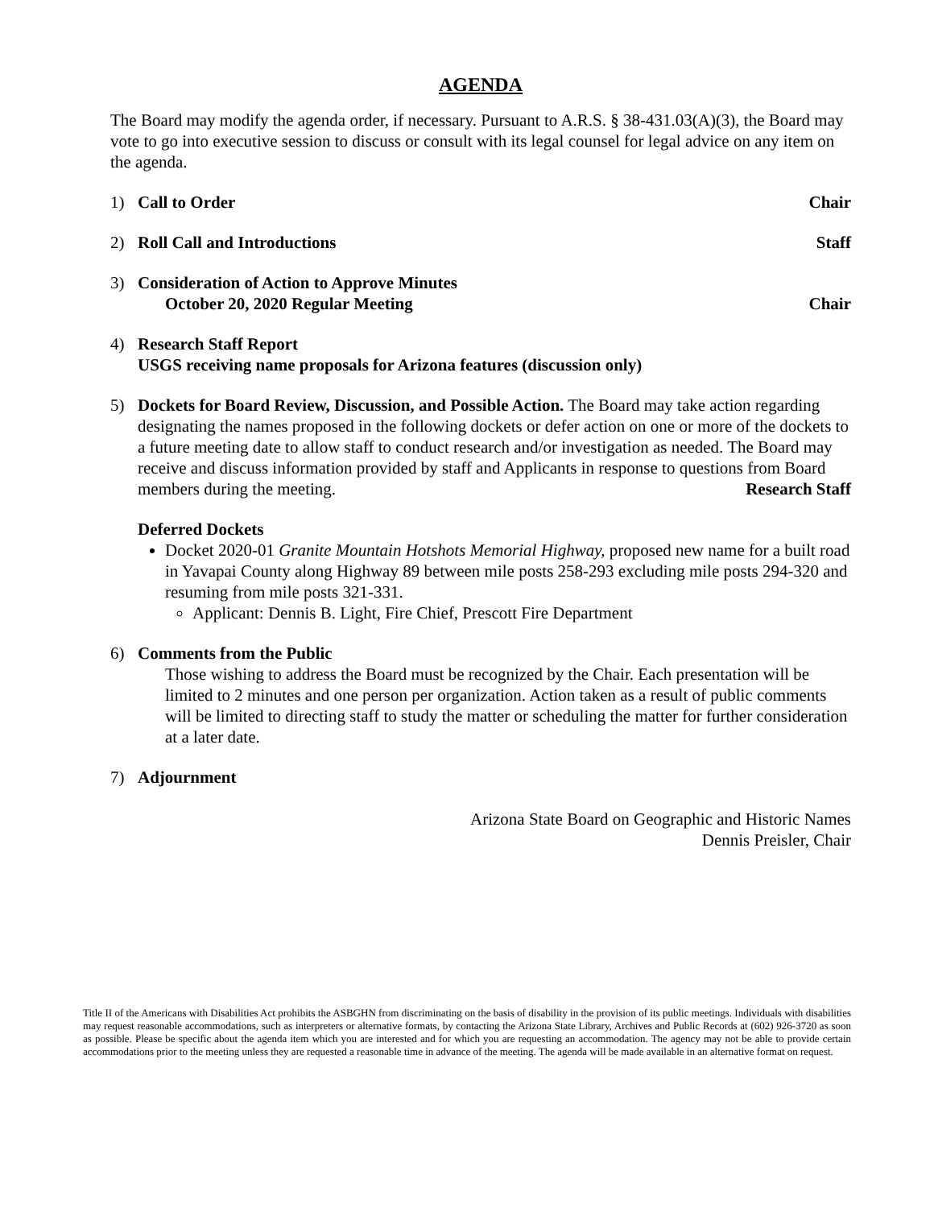AGENDA
The Board may modify the agenda order, if necessary. Pursuant to A.R.S. § 38-431.03(A)(3), the Board may vote to go into executive session to discuss or consult with its legal counsel for legal advice on any item on the agenda.
1) Call to Order Chair
2) Roll Call and Introductions Staff
3) Consideration of Action to Approve Minutes
October 20, 2020 Regular Meeting Chair
4) Research Staff Report
USGS receiving name proposals for Arizona features (discussion only)
5) Dockets for Board Review, Discussion, and Possible Action. The Board may take action regarding designating the names proposed in the following dockets or defer action on one or more of the dockets to a future meeting date to allow staff to conduct research and/or investigation as needed. The Board may receive and discuss information provided by staff and Applicants in response to questions from Board members during the meeting. Research Staff
Deferred Dockets
Docket 2020-01 Granite Mountain Hotshots Memorial Highway, proposed new name for a built road in Yavapai County along Highway 89 between mile posts 258-293 excluding mile posts 294-320 and resuming from mile posts 321-331.
Applicant: Dennis B. Light, Fire Chief, Prescott Fire Department
6) Comments from the Public
Those wishing to address the Board must be recognized by the Chair. Each presentation will be limited to 2 minutes and one person per organization. Action taken as a result of public comments will be limited to directing staff to study the matter or scheduling the matter for further consideration at a later date.
7) Adjournment
Arizona State Board on Geographic and Historic Names
Dennis Preisler, Chair
Title II of the Americans with Disabilities Act prohibits the ASBGHN from discriminating on the basis of disability in the provision of its public meetings. Individuals with disabilities may request reasonable accommodations, such as interpreters or alternative formats, by contacting the Arizona State Library, Archives and Public Records at (602) 926-3720 as soon as possible. Please be specific about the agenda item which you are interested and for which you are requesting an accommodation. The agency may not be able to provide certain accommodations prior to the meeting unless they are requested a reasonable time in advance of the meeting. The agenda will be made available in an alternative format on request.